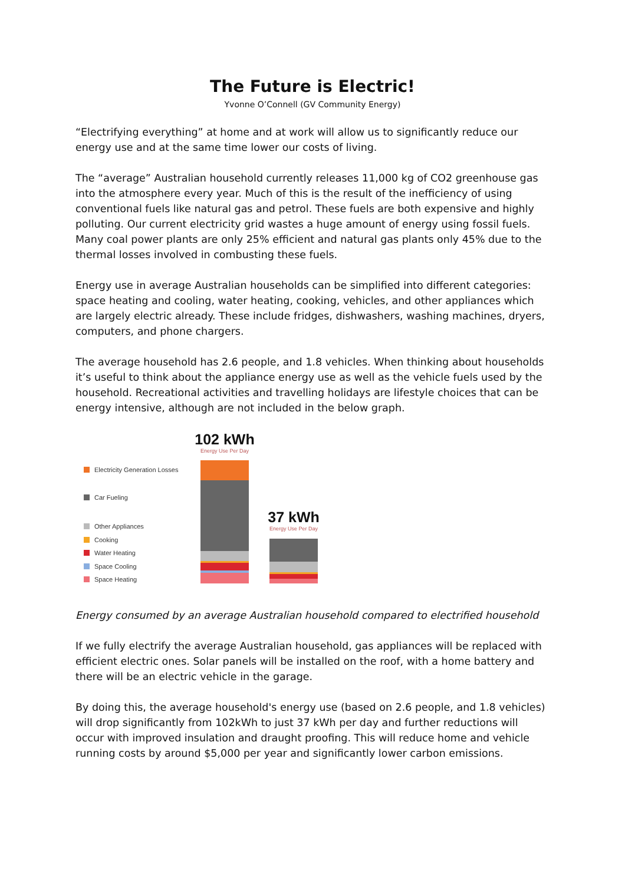The Future is Electric!
Yvonne O’Connell (GV Community Energy)
“Electrifying everything” at home and at work will allow us to significantly reduce our energy use and at the same time lower our costs of living.
The “average” Australian household currently releases 11,000 kg of CO2 greenhouse gas into the atmosphere every year. Much of this is the result of the inefficiency of using conventional fuels like natural gas and petrol. These fuels are both expensive and highly polluting. Our current electricity grid wastes a huge amount of energy using fossil fuels. Many coal power plants are only 25% efficient and natural gas plants only 45% due to the thermal losses involved in combusting these fuels.
Energy use in average Australian households can be simplified into different categories: space heating and cooling, water heating, cooking, vehicles, and other appliances which are largely electric already. These include fridges, dishwashers, washing machines, dryers, computers, and phone chargers.
The average household has 2.6 people, and 1.8 vehicles. When thinking about households it’s useful to think about the appliance energy use as well as the vehicle fuels used by the household. Recreational activities and travelling holidays are lifestyle choices that can be energy intensive, although are not included in the below graph.
102 kWh
Energy Use Per Day
Electricity Generation Losses
Car Fueling
Other Appliances
Cooking
Water Heating
Space Cooling
Space Heating
37 kWh
Energy Use Per Day
Energy consumed by an average Australian household compared to electrified household
If we fully electrify the average Australian household, gas appliances will be replaced with efficient electric ones. Solar panels will be installed on the roof, with a home battery and there will be an electric vehicle in the garage.
By doing this, the average household's energy use (based on 2.6 people, and 1.8 vehicles) will drop significantly from 102kWh to just 37 kWh per day and further reductions will occur with improved insulation and draught proofing. This will reduce home and vehicle running costs by around $5,000 per year and significantly lower carbon emissions.